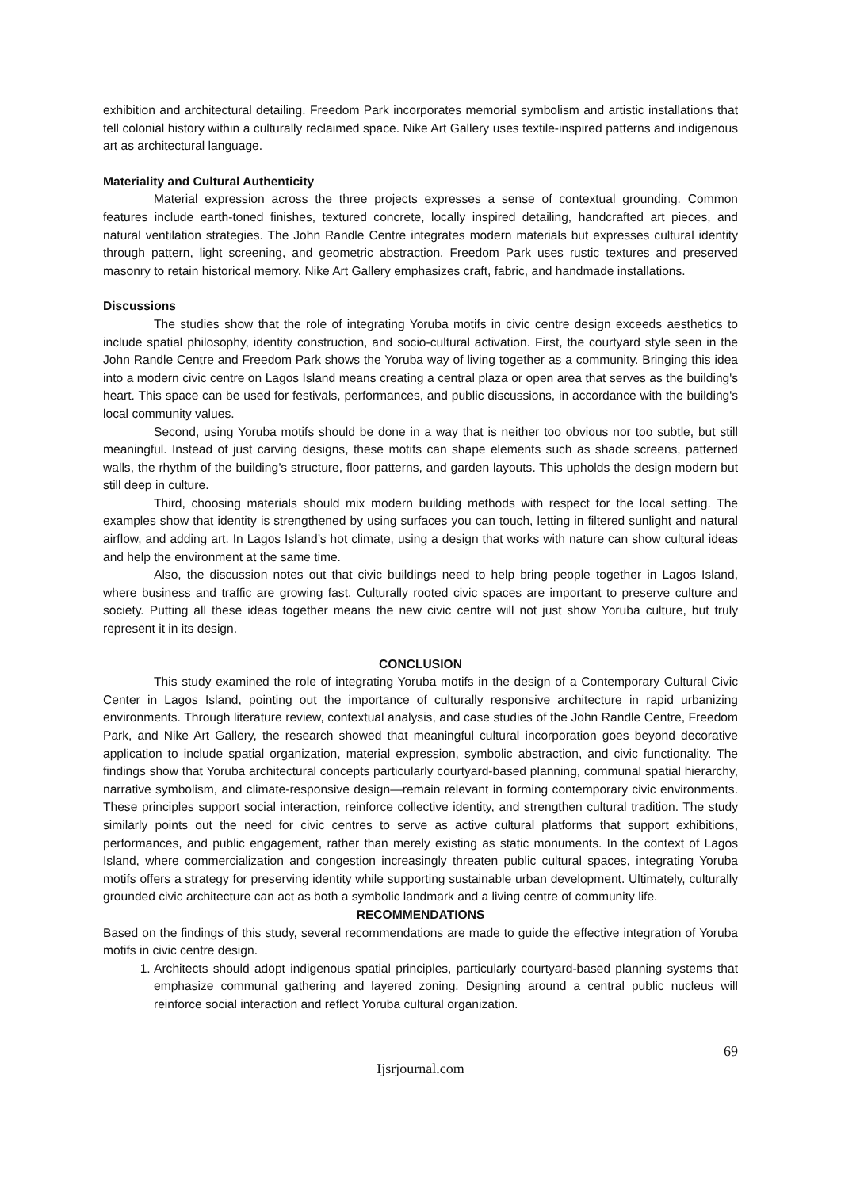exhibition and architectural detailing. Freedom Park incorporates memorial symbolism and artistic installations that tell colonial history within a culturally reclaimed space. Nike Art Gallery uses textile-inspired patterns and indigenous art as architectural language.
Materiality and Cultural Authenticity
Material expression across the three projects expresses a sense of contextual grounding. Common features include earth-toned finishes, textured concrete, locally inspired detailing, handcrafted art pieces, and natural ventilation strategies. The John Randle Centre integrates modern materials but expresses cultural identity through pattern, light screening, and geometric abstraction. Freedom Park uses rustic textures and preserved masonry to retain historical memory. Nike Art Gallery emphasizes craft, fabric, and handmade installations.
Discussions
The studies show that the role of integrating Yoruba motifs in civic centre design exceeds aesthetics to include spatial philosophy, identity construction, and socio-cultural activation. First, the courtyard style seen in the John Randle Centre and Freedom Park shows the Yoruba way of living together as a community. Bringing this idea into a modern civic centre on Lagos Island means creating a central plaza or open area that serves as the building's heart. This space can be used for festivals, performances, and public discussions, in accordance with the building's local community values.
Second, using Yoruba motifs should be done in a way that is neither too obvious nor too subtle, but still meaningful. Instead of just carving designs, these motifs can shape elements such as shade screens, patterned walls, the rhythm of the building’s structure, floor patterns, and garden layouts. This upholds the design modern but still deep in culture.
Third, choosing materials should mix modern building methods with respect for the local setting. The examples show that identity is strengthened by using surfaces you can touch, letting in filtered sunlight and natural airflow, and adding art. In Lagos Island’s hot climate, using a design that works with nature can show cultural ideas and help the environment at the same time.
Also, the discussion notes out that civic buildings need to help bring people together in Lagos Island, where business and traffic are growing fast. Culturally rooted civic spaces are important to preserve culture and society. Putting all these ideas together means the new civic centre will not just show Yoruba culture, but truly represent it in its design.
CONCLUSION
This study examined the role of integrating Yoruba motifs in the design of a Contemporary Cultural Civic Center in Lagos Island, pointing out the importance of culturally responsive architecture in rapid urbanizing environments. Through literature review, contextual analysis, and case studies of the John Randle Centre, Freedom Park, and Nike Art Gallery, the research showed that meaningful cultural incorporation goes beyond decorative application to include spatial organization, material expression, symbolic abstraction, and civic functionality. The findings show that Yoruba architectural concepts particularly courtyard-based planning, communal spatial hierarchy, narrative symbolism, and climate-responsive design—remain relevant in forming contemporary civic environments. These principles support social interaction, reinforce collective identity, and strengthen cultural tradition. The study similarly points out the need for civic centres to serve as active cultural platforms that support exhibitions, performances, and public engagement, rather than merely existing as static monuments. In the context of Lagos Island, where commercialization and congestion increasingly threaten public cultural spaces, integrating Yoruba motifs offers a strategy for preserving identity while supporting sustainable urban development. Ultimately, culturally grounded civic architecture can act as both a symbolic landmark and a living centre of community life.
RECOMMENDATIONS
Based on the findings of this study, several recommendations are made to guide the effective integration of Yoruba motifs in civic centre design.
1. Architects should adopt indigenous spatial principles, particularly courtyard-based planning systems that emphasize communal gathering and layered zoning. Designing around a central public nucleus will reinforce social interaction and reflect Yoruba cultural organization.
69
Ijsrjournal.com